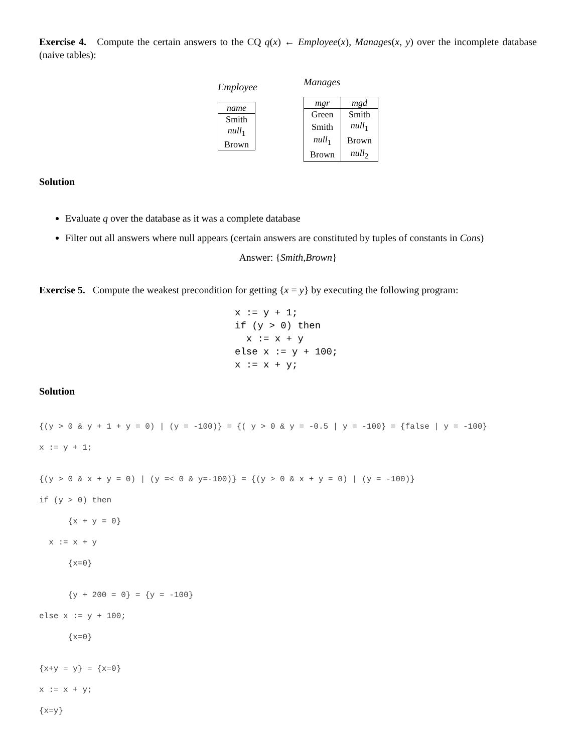Exercise 4. Compute the certain answers to the CQ q(x) ← Employee(x), Manages(x, y) over the incomplete database (naive tables):
Employee
| name |
| --- |
| Smith |
| null<sub>1</sub> |
| Brown |
Manages
| mgr | mgd |
| --- | --- |
| Green | Smith |
| Smith | null<sub>1</sub> |
| null<sub>1</sub> | Brown |
| Brown | null<sub>2</sub> |
Solution
Evaluate q over the database as it was a complete database
Filter out all answers where null appears (certain answers are constituted by tuples of constants in Cons)
Answer: {Smith,Brown}
Exercise 5. Compute the weakest precondition for getting {x = y} by executing the following program:
x := y + 1; if (y > 0) then x := x + y else x := y + 100; x := x + y;
Solution
{(y > 0 & y + 1 + y = 0) | (y = -100)} = {( y > 0 & y = -0.5 | y = -100} = {false | y = -100}
x := y + 1;
{(y > 0 & x + y = 0) | (y =< 0 & y=-100)} = {(y > 0 & x + y = 0) | (y = -100)}
if (y > 0) then
{x + y = 0}
x := x + y
{x=0}
{y + 200 = 0} = {y = -100}
else x := y + 100;
{x=0}
{x+y = y} = {x=0}
x := x + y;
{x=y}